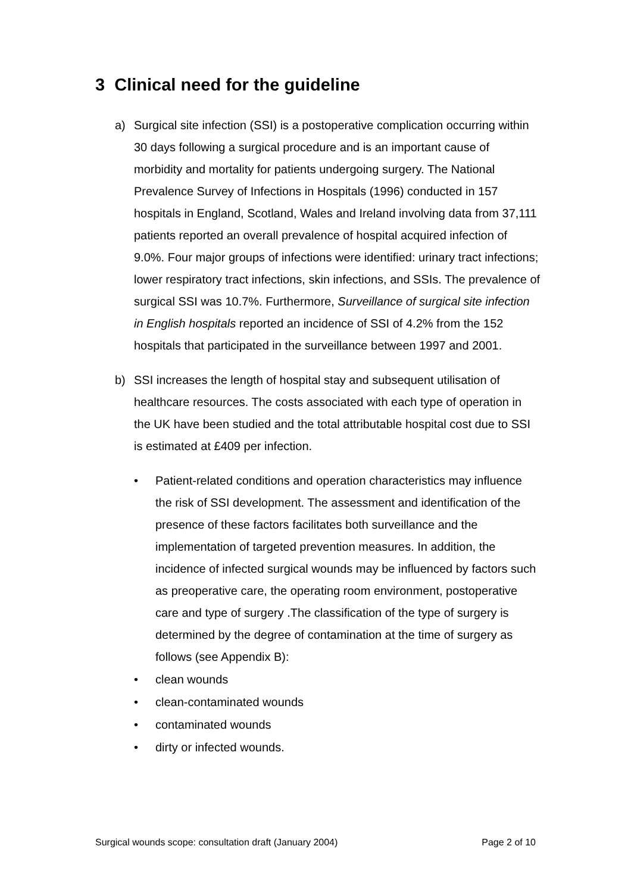3 Clinical need for the guideline
a) Surgical site infection (SSI) is a postoperative complication occurring within 30 days following a surgical procedure and is an important cause of morbidity and mortality for patients undergoing surgery. The National Prevalence Survey of Infections in Hospitals (1996) conducted in 157 hospitals in England, Scotland, Wales and Ireland involving data from 37,111 patients reported an overall prevalence of hospital acquired infection of 9.0%. Four major groups of infections were identified: urinary tract infections; lower respiratory tract infections, skin infections, and SSIs. The prevalence of surgical SSI was 10.7%. Furthermore, Surveillance of surgical site infection in English hospitals reported an incidence of SSI of 4.2% from the 152 hospitals that participated in the surveillance between 1997 and 2001.
b) SSI increases the length of hospital stay and subsequent utilisation of healthcare resources. The costs associated with each type of operation in the UK have been studied and the total attributable hospital cost due to SSI is estimated at £409 per infection.
• Patient-related conditions and operation characteristics may influence the risk of SSI development. The assessment and identification of the presence of these factors facilitates both surveillance and the implementation of targeted prevention measures. In addition, the incidence of infected surgical wounds may be influenced by factors such as preoperative care, the operating room environment, postoperative care and type of surgery .The classification of the type of surgery is determined by the degree of contamination at the time of surgery as follows (see Appendix B):
• clean wounds
• clean-contaminated wounds
• contaminated wounds
• dirty or infected wounds.
Surgical wounds scope: consultation draft (January 2004) Page 2 of 10